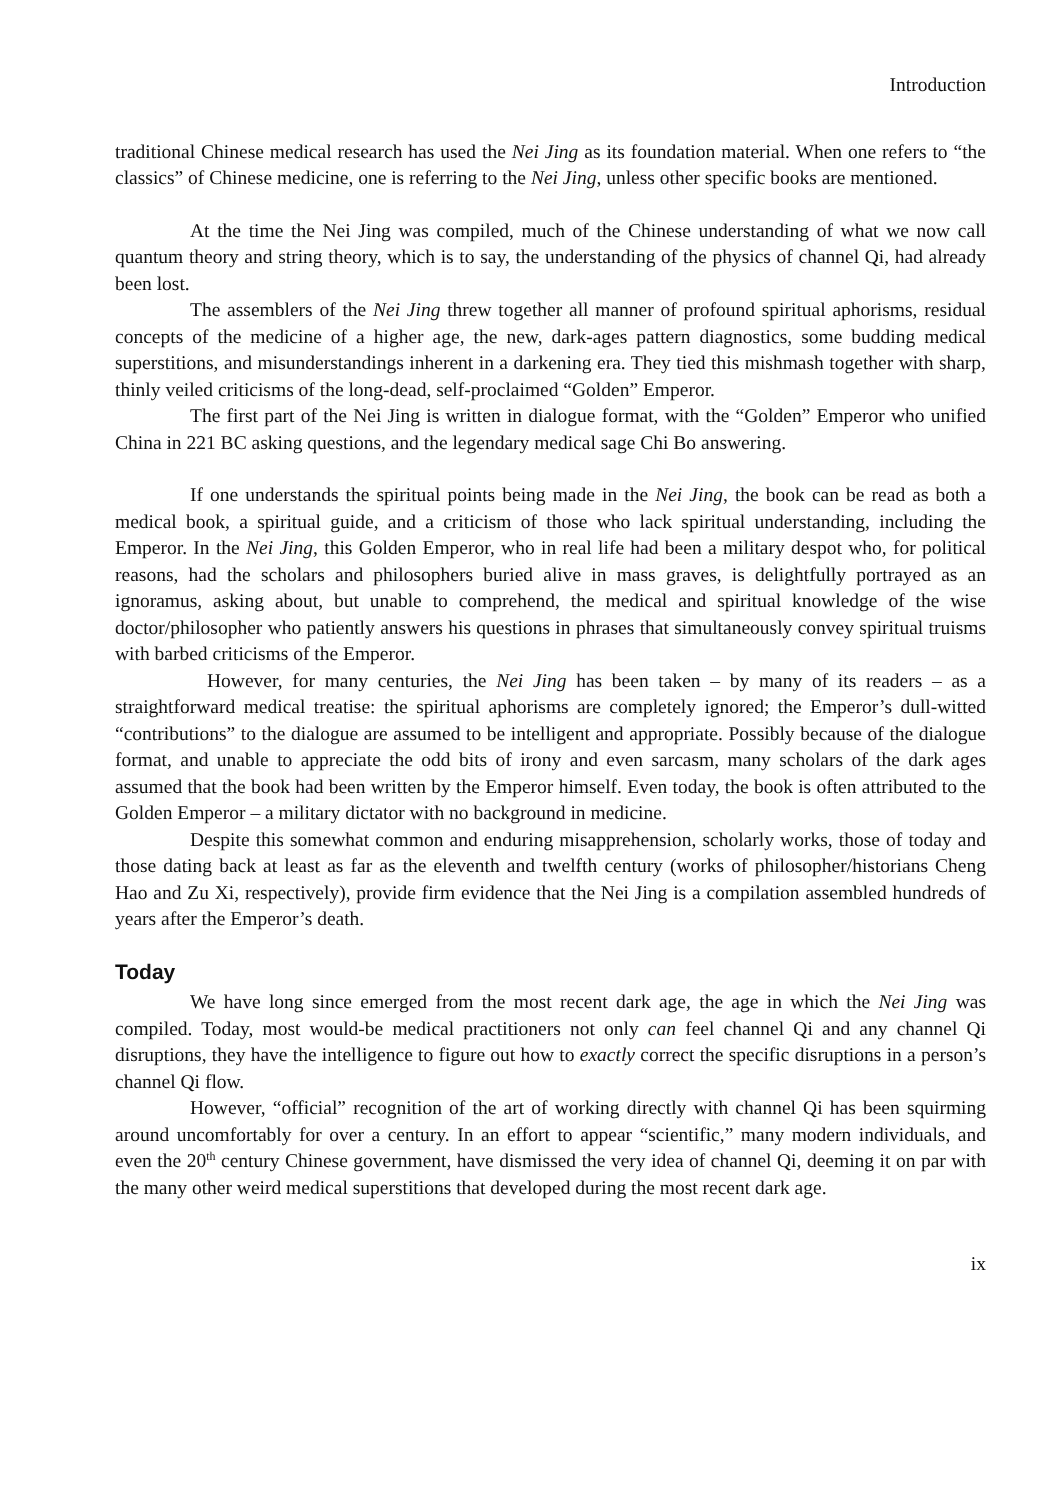Introduction
traditional Chinese medical research has used the Nei Jing as its foundation material. When one refers to “the classics” of Chinese medicine, one is referring to the Nei Jing, unless other specific books are mentioned.
At the time the Nei Jing was compiled, much of the Chinese understanding of what we now call quantum theory and string theory, which is to say, the understanding of the physics of channel Qi, had already been lost.
The assemblers of the Nei Jing threw together all manner of profound spiritual aphorisms, residual concepts of the medicine of a higher age, the new, dark-ages pattern diagnostics, some budding medical superstitions, and misunderstandings inherent in a darkening era. They tied this mishmash together with sharp, thinly veiled criticisms of the long-dead, self-proclaimed “Golden” Emperor.
The first part of the Nei Jing is written in dialogue format, with the “Golden” Emperor who unified China in 221 BC asking questions, and the legendary medical sage Chi Bo answering.
If one understands the spiritual points being made in the Nei Jing, the book can be read as both a medical book, a spiritual guide, and a criticism of those who lack spiritual understanding, including the Emperor. In the Nei Jing, this Golden Emperor, who in real life had been a military despot who, for political reasons, had the scholars and philosophers buried alive in mass graves, is delightfully portrayed as an ignoramus, asking about, but unable to comprehend, the medical and spiritual knowledge of the wise doctor/philosopher who patiently answers his questions in phrases that simultaneously convey spiritual truisms with barbed criticisms of the Emperor.
However, for many centuries, the Nei Jing has been taken – by many of its readers – as a straightforward medical treatise: the spiritual aphorisms are completely ignored; the Emperor’s dull-witted “contributions” to the dialogue are assumed to be intelligent and appropriate. Possibly because of the dialogue format, and unable to appreciate the odd bits of irony and even sarcasm, many scholars of the dark ages assumed that the book had been written by the Emperor himself. Even today, the book is often attributed to the Golden Emperor – a military dictator with no background in medicine.
Despite this somewhat common and enduring misapprehension, scholarly works, those of today and those dating back at least as far as the eleventh and twelfth century (works of philosopher/historians Cheng Hao and Zu Xi, respectively), provide firm evidence that the Nei Jing is a compilation assembled hundreds of years after the Emperor’s death.
Today
We have long since emerged from the most recent dark age, the age in which the Nei Jing was compiled. Today, most would-be medical practitioners not only can feel channel Qi and any channel Qi disruptions, they have the intelligence to figure out how to exactly correct the specific disruptions in a person’s channel Qi flow.
However, “official” recognition of the art of working directly with channel Qi has been squirming around uncomfortably for over a century. In an effort to appear “scientific,” many modern individuals, and even the 20<sup>th</sup> century Chinese government, have dismissed the very idea of channel Qi, deeming it on par with the many other weird medical superstitions that developed during the most recent dark age.
ix